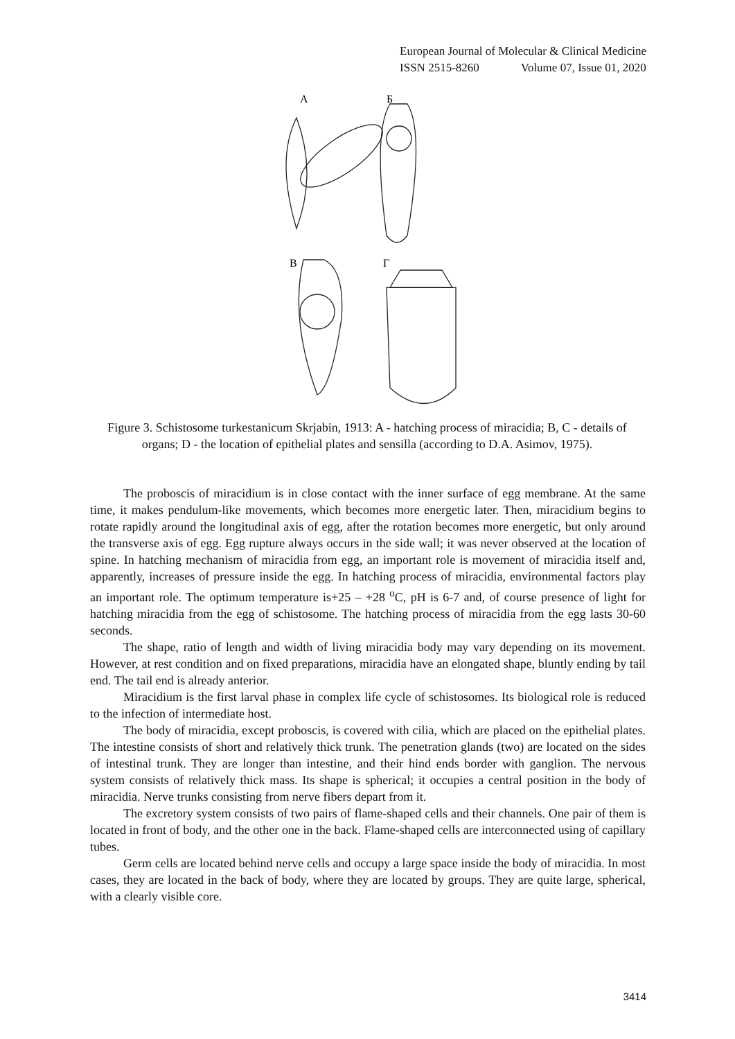European Journal of Molecular & Clinical Medicine
ISSN 2515-8260 Volume 07, Issue 01, 2020
A
Б
В
Г
Figure 3. Schistosome turkestanicum Skrjabin, 1913: A - hatching process of miracidia; B, C - details of organs; D - the location of epithelial plates and sensilla (according to D.A. Asimov, 1975).
The proboscis of miracidium is in close contact with the inner surface of egg membrane. At the same time, it makes pendulum-like movements, which becomes more energetic later. Then, miracidium begins to rotate rapidly around the longitudinal axis of egg, after the rotation becomes more energetic, but only around the transverse axis of egg. Egg rupture always occurs in the side wall; it was never observed at the location of spine. In hatching mechanism of miracidia from egg, an important role is movement of miracidia itself and, apparently, increases of pressure inside the egg. In hatching process of miracidia, environmental factors play an important role. The optimum temperature is+25 – +28 <sup>o</sup>C, pH is 6-7 and, of course presence of light for hatching miracidia from the egg of schistosome. The hatching process of miracidia from the egg lasts 30-60 seconds.
The shape, ratio of length and width of living miracidia body may vary depending on its movement. However, at rest condition and on fixed preparations, miracidia have an elongated shape, bluntly ending by tail end. The tail end is already anterior.
Miracidium is the first larval phase in complex life cycle of schistosomes. Its biological role is reduced to the infection of intermediate host.
The body of miracidia, except proboscis, is covered with cilia, which are placed on the epithelial plates. The intestine consists of short and relatively thick trunk. The penetration glands (two) are located on the sides of intestinal trunk. They are longer than intestine, and their hind ends border with ganglion. The nervous system consists of relatively thick mass. Its shape is spherical; it occupies a central position in the body of miracidia. Nerve trunks consisting from nerve fibers depart from it.
The excretory system consists of two pairs of flame-shaped cells and their channels. One pair of them is located in front of body, and the other one in the back. Flame-shaped cells are interconnected using of capillary tubes.
Germ cells are located behind nerve cells and occupy a large space inside the body of miracidia. In most cases, they are located in the back of body, where they are located by groups. They are quite large, spherical, with a clearly visible core.
3414